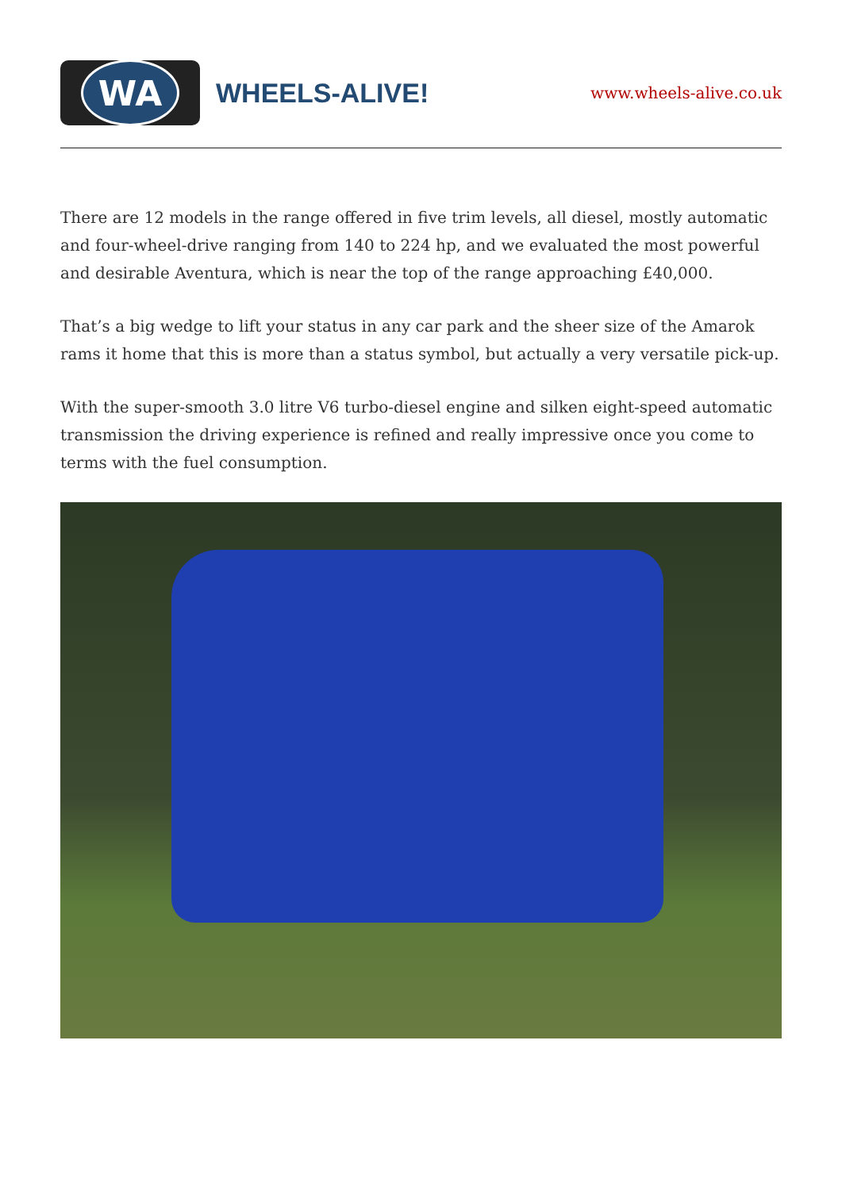WA
WHEELS-ALIVE!
www.wheels-alive.co.uk
There are 12 models in the range offered in five trim levels, all diesel, mostly automatic and four-wheel-drive ranging from 140 to 224 hp, and we evaluated the most powerful and desirable Aventura, which is near the top of the range approaching £40,000.
That’s a big wedge to lift your status in any car park and the sheer size of the Amarok rams it home that this is more than a status symbol, but actually a very versatile pick-up.
With the super-smooth 3.0 litre V6 turbo-diesel engine and silken eight-speed automatic transmission the driving experience is refined and really impressive once you come to terms with the fuel consumption.